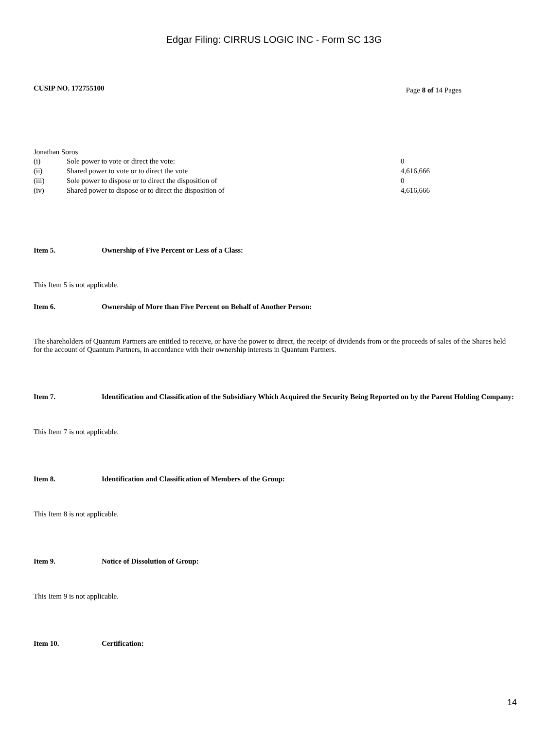Edgar Filing: CIRRUS LOGIC INC - Form SC 13G
CUSIP NO. 172755100 Page 8 of 14 Pages
Jonathan Soros
| (i) | Sole power to vote or direct the vote: | 0 |
| (ii) | Shared power to vote or to direct the vote | 4,616,666 |
| (iii) | Sole power to dispose or to direct the disposition of | 0 |
| (iv) | Shared power to dispose or to direct the disposition of | 4,616,666 |
Item 5. Ownership of Five Percent or Less of a Class:
This Item 5 is not applicable.
Item 6. Ownership of More than Five Percent on Behalf of Another Person:
The shareholders of Quantum Partners are entitled to receive, or have the power to direct, the receipt of dividends from or the proceeds of sales of the Shares held for the account of Quantum Partners, in accordance with their ownership interests in Quantum Partners.
Item 7. Identification and Classification of the Subsidiary Which Acquired the Security Being Reported on by the Parent Holding Company:
This Item 7 is not applicable.
Item 8. Identification and Classification of Members of the Group:
This Item 8 is not applicable.
Item 9. Notice of Dissolution of Group:
This Item 9 is not applicable.
Item 10. Certification:
14